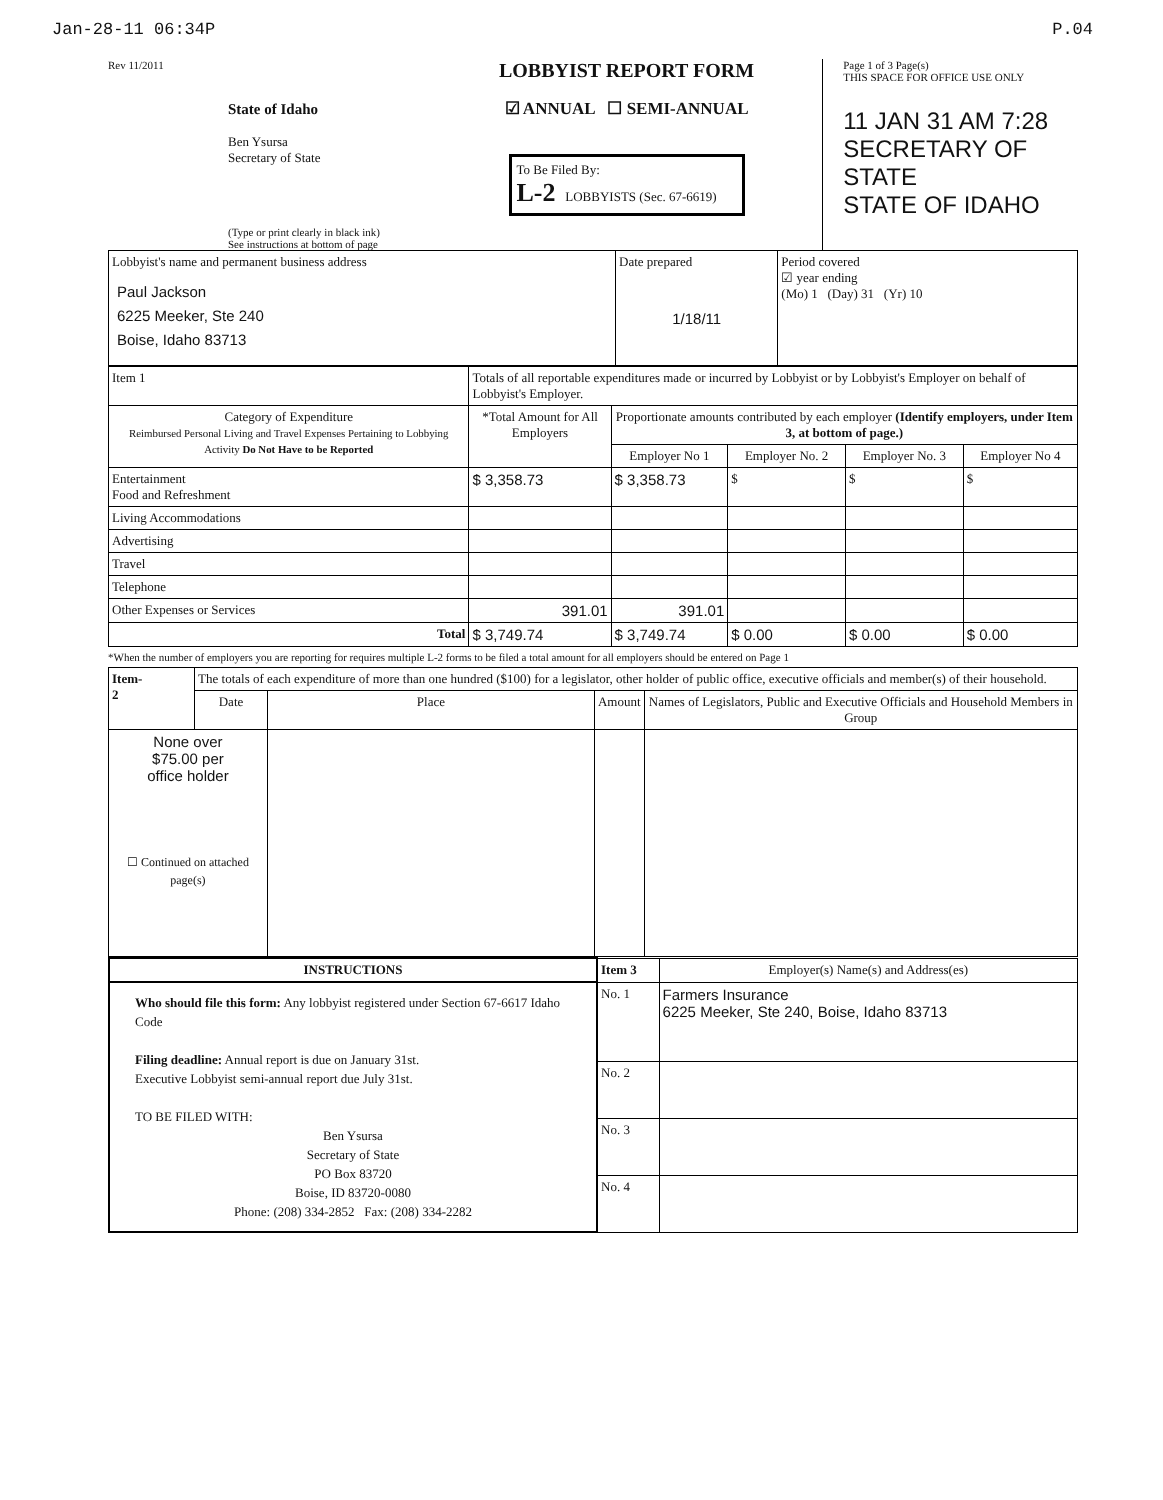Jan-28-11 06:34P P.04
Rev 11/2011
State of Idaho
Ben Ysursa
Secretary of State
(Type or print clearly in black ink)
See instructions at bottom of page
LOBBYIST REPORT FORM
☑ ANNUAL ☐ SEMI-ANNUAL
To Be Filed By:
L-2 LOBBYISTS (Sec. 67-6619)
Page 1 of 3 Page(s)
THIS SPACE FOR OFFICE USE ONLY
11 JAN 31 AM 7:28
SECRETARY OF STATE
STATE OF IDAHO
| Lobbyist's name and permanent business address Paul Jackson 6225 Meeker, Ste 240 Boise, Idaho 83713 | Date prepared 1/18/11 | Period covered ☑ year ending (Mo) 1 (Day) 31 (Yr) 10 |
| Item 1 | Totals of all reportable expenditures made or incurred by Lobbyist or by Lobbyist's Employer on behalf of Lobbyist's Employer. | | | | | |
| Category of Expenditure Reimbursed Personal Living and Travel Expenses Pertaining to Lobbying Activity Do Not Have to be Reported | | *Total Amount for All Employers | Proportionate amounts contributed by each employer (Identify employers, under Item 3, at bottom of page.) | | | |
| | | | Employer No 1 | Employer No. 2 | Employer No. 3 | Employer No 4 |
| Entertainment Food and Refreshment | | $ 3,358.73 | $ 3,358.73 | $ | $ | $ |
| Living Accommodations | | | | | | |
| Advertising | | | | | | |
| Travel | | | | | | |
| Telephone | | | | | | |
| Other Expenses or Services | | 391.01 | 391.01 | | | |
| Total | | $ 3,749.74 | $ 3,749.74 | $ 0.00 | $ 0.00 | $ 0.00 |
*When the number of employers you are reporting for requires multiple L-2 forms to be filed a total amount for all employers should be entered on Page 1
| Item- 2 | The totals of each expenditure of more than one hundred ($100) for a legislator, other holder of public office, executive officials and member(s) of their household. | | | |
| | Date | Place | Amount | Names of Legislators, Public and Executive Officials and Household Members in Group |
| None over $75.00 per office holder ☐ Continued on attached page(s) | | | | |
| INSTRUCTIONS | Item 3 | Employer(s) Name(s) and Address(es) |
| Who should file this form: Any lobbyist registered under Section 67-6617 Idaho Code Filing deadline: Annual report is due on January 31st. Executive Lobbyist semi-annual report due July 31st. TO BE FILED WITH: Ben Ysursa Secretary of State PO Box 83720 Boise, ID 83720-0080 Phone: (208) 334-2852 Fax: (208) 334-2282 | No. 1 | Farmers Insurance 6225 Meeker, Ste 240, Boise, Idaho 83713 |
| | No. 2 | |
| | No. 3 | |
| | No. 4 | |